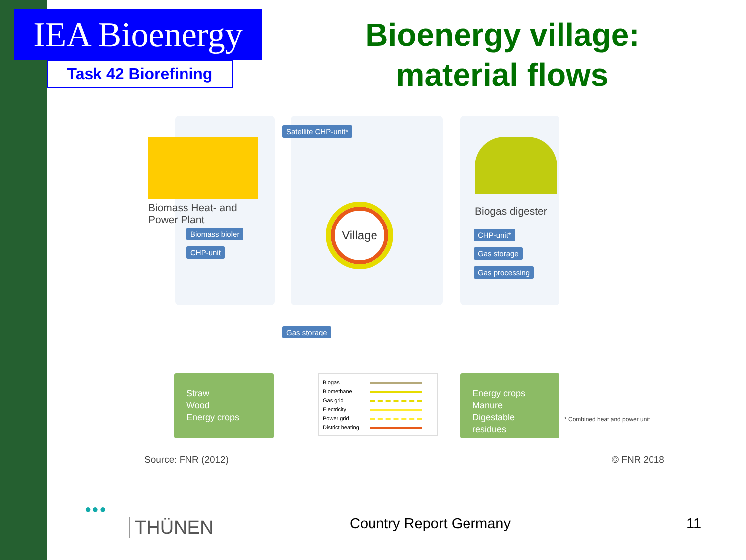IEA Bioenergy
Task 42 Biorefining
Bioenergy village: material flows
Biomass Heat- and
Power Plant
Biomass bioler
CHP-unit
Satellite CHP-unit*
Biogas digester
CHP-unit*
Gas storage
Gas processing
Village
Gas storage
Straw
Wood
Energy crops
Biogas
Biomethane
Gas grid
Electricity
Power grid
District heating
Energy crops
Manure
Digestable residues
* Combined heat and power unit
Source: FNR (2012) © FNR 2018
●●●
THÜNEN Country Report Germany 11